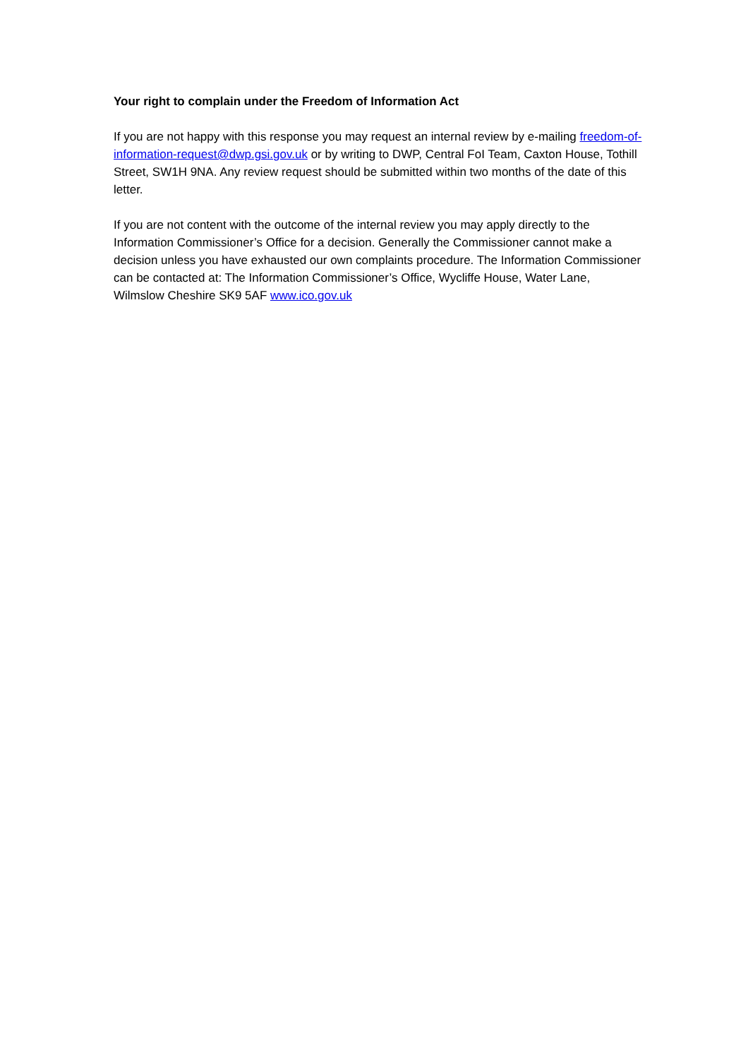Your right to complain under the Freedom of Information Act
If you are not happy with this response you may request an internal review by e-mailing freedom-of-information-request@dwp.gsi.gov.uk or by writing to DWP, Central FoI Team, Caxton House, Tothill Street, SW1H 9NA. Any review request should be submitted within two months of the date of this letter.
If you are not content with the outcome of the internal review you may apply directly to the Information Commissioner’s Office for a decision. Generally the Commissioner cannot make a decision unless you have exhausted our own complaints procedure. The Information Commissioner can be contacted at: The Information Commissioner’s Office, Wycliffe House, Water Lane, Wilmslow Cheshire SK9 5AF www.ico.gov.uk